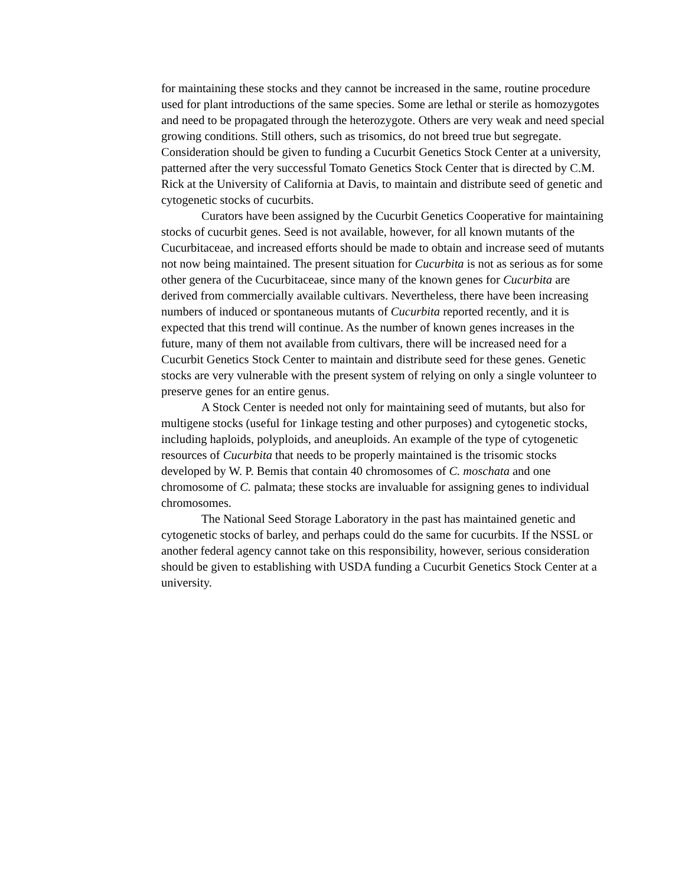for maintaining these stocks and they cannot be increased in the same, routine procedure used for plant introductions of the same species. Some are lethal or sterile as homozygotes and need to be propagated through the heterozygote. Others are very weak and need special growing conditions. Still others, such as trisomics, do not breed true but segregate. Consideration should be given to funding a Cucurbit Genetics Stock Center at a university, patterned after the very successful Tomato Genetics Stock Center that is directed by C.M. Rick at the University of California at Davis, to maintain and distribute seed of genetic and cytogenetic stocks of cucurbits.
Curators have been assigned by the Cucurbit Genetics Cooperative for maintaining stocks of cucurbit genes. Seed is not available, however, for all known mutants of the Cucurbitaceae, and increased efforts should be made to obtain and increase seed of mutants not now being maintained. The present situation for Cucurbita is not as serious as for some other genera of the Cucurbitaceae, since many of the known genes for Cucurbita are derived from commercially available cultivars. Nevertheless, there have been increasing numbers of induced or spontaneous mutants of Cucurbita reported recently, and it is expected that this trend will continue. As the number of known genes increases in the future, many of them not available from cultivars, there will be increased need for a Cucurbit Genetics Stock Center to maintain and distribute seed for these genes. Genetic stocks are very vulnerable with the present system of relying on only a single volunteer to preserve genes for an entire genus.
A Stock Center is needed not only for maintaining seed of mutants, but also for multigene stocks (useful for 1inkage testing and other purposes) and cytogenetic stocks, including haploids, polyploids, and aneuploids. An example of the type of cytogenetic resources of Cucurbita that needs to be properly maintained is the trisomic stocks developed by W. P. Bemis that contain 40 chromosomes of C. moschata and one chromosome of C. palmata; these stocks are invaluable for assigning genes to individual chromosomes.
The National Seed Storage Laboratory in the past has maintained genetic and cytogenetic stocks of barley, and perhaps could do the same for cucurbits. If the NSSL or another federal agency cannot take on this responsibility, however, serious consideration should be given to establishing with USDA funding a Cucurbit Genetics Stock Center at a university.